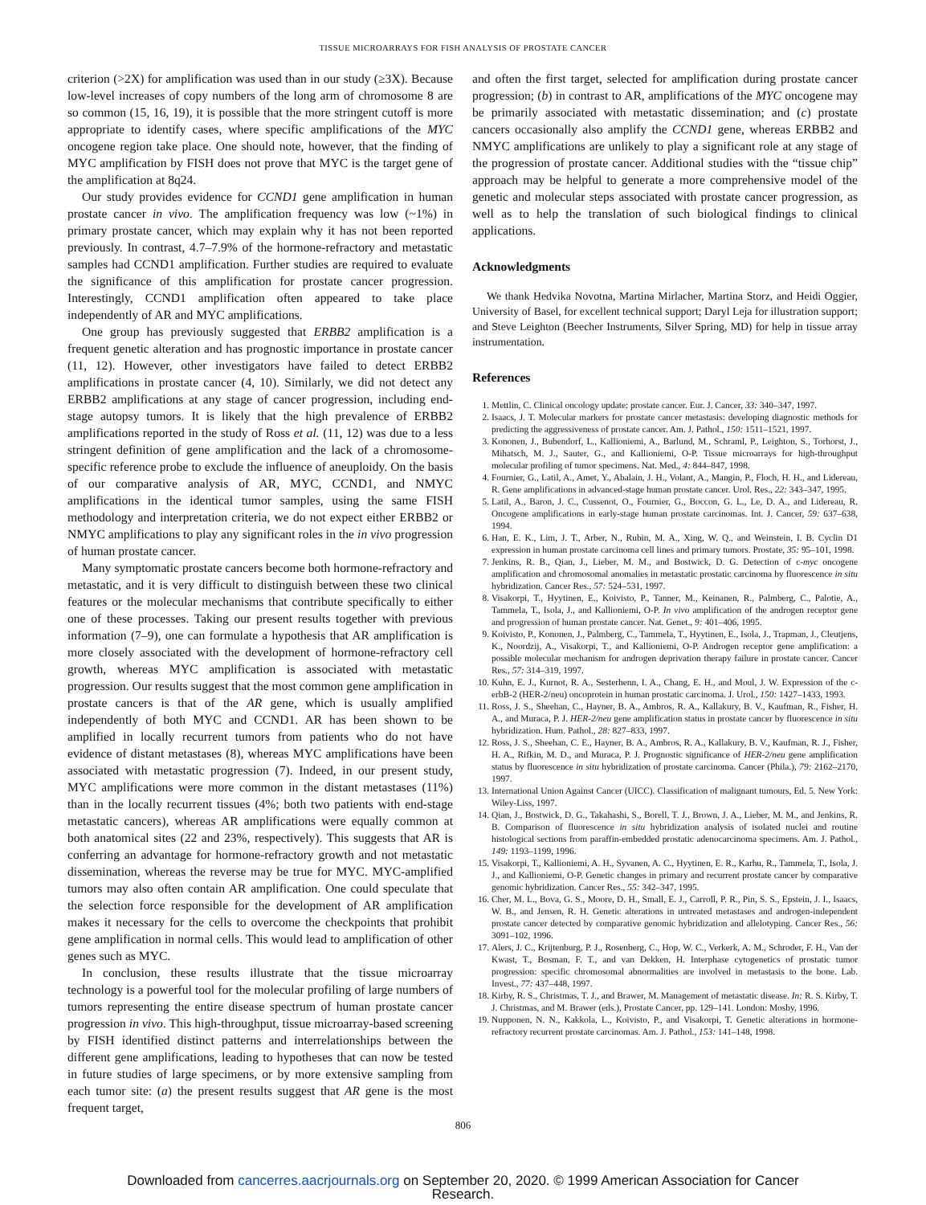TISSUE MICROARRAYS FOR FISH ANALYSIS OF PROSTATE CANCER
criterion (>2X) for amplification was used than in our study (≥3X). Because low-level increases of copy numbers of the long arm of chromosome 8 are so common (15, 16, 19), it is possible that the more stringent cutoff is more appropriate to identify cases, where specific amplifications of the MYC oncogene region take place. One should note, however, that the finding of MYC amplification by FISH does not prove that MYC is the target gene of the amplification at 8q24.
Our study provides evidence for CCND1 gene amplification in human prostate cancer in vivo. The amplification frequency was low (~1%) in primary prostate cancer, which may explain why it has not been reported previously. In contrast, 4.7–7.9% of the hormone-refractory and metastatic samples had CCND1 amplification. Further studies are required to evaluate the significance of this amplification for prostate cancer progression. Interestingly, CCND1 amplification often appeared to take place independently of AR and MYC amplifications.
One group has previously suggested that ERBB2 amplification is a frequent genetic alteration and has prognostic importance in prostate cancer (11, 12). However, other investigators have failed to detect ERBB2 amplifications in prostate cancer (4, 10). Similarly, we did not detect any ERBB2 amplifications at any stage of cancer progression, including end-stage autopsy tumors. It is likely that the high prevalence of ERBB2 amplifications reported in the study of Ross et al. (11, 12) was due to a less stringent definition of gene amplification and the lack of a chromosome-specific reference probe to exclude the influence of aneuploidy. On the basis of our comparative analysis of AR, MYC, CCND1, and NMYC amplifications in the identical tumor samples, using the same FISH methodology and interpretation criteria, we do not expect either ERBB2 or NMYC amplifications to play any significant roles in the in vivo progression of human prostate cancer.
Many symptomatic prostate cancers become both hormone-refractory and metastatic, and it is very difficult to distinguish between these two clinical features or the molecular mechanisms that contribute specifically to either one of these processes. Taking our present results together with previous information (7–9), one can formulate a hypothesis that AR amplification is more closely associated with the development of hormone-refractory cell growth, whereas MYC amplification is associated with metastatic progression. Our results suggest that the most common gene amplification in prostate cancers is that of the AR gene, which is usually amplified independently of both MYC and CCND1. AR has been shown to be amplified in locally recurrent tumors from patients who do not have evidence of distant metastases (8), whereas MYC amplifications have been associated with metastatic progression (7). Indeed, in our present study, MYC amplifications were more common in the distant metastases (11%) than in the locally recurrent tissues (4%; both two patients with end-stage metastatic cancers), whereas AR amplifications were equally common at both anatomical sites (22 and 23%, respectively). This suggests that AR is conferring an advantage for hormone-refractory growth and not metastatic dissemination, whereas the reverse may be true for MYC. MYC-amplified tumors may also often contain AR amplification. One could speculate that the selection force responsible for the development of AR amplification makes it necessary for the cells to overcome the checkpoints that prohibit gene amplification in normal cells. This would lead to amplification of other genes such as MYC.
In conclusion, these results illustrate that the tissue microarray technology is a powerful tool for the molecular profiling of large numbers of tumors representing the entire disease spectrum of human prostate cancer progression in vivo. This high-throughput, tissue microarray-based screening by FISH identified distinct patterns and interrelationships between the different gene amplifications, leading to hypotheses that can now be tested in future studies of large specimens, or by more extensive sampling from each tumor site: (a) the present results suggest that AR gene is the most frequent target,
and often the first target, selected for amplification during prostate cancer progression; (b) in contrast to AR, amplifications of the MYC oncogene may be primarily associated with metastatic dissemination; and (c) prostate cancers occasionally also amplify the CCND1 gene, whereas ERBB2 and NMYC amplifications are unlikely to play a significant role at any stage of the progression of prostate cancer. Additional studies with the “tissue chip” approach may be helpful to generate a more comprehensive model of the genetic and molecular steps associated with prostate cancer progression, as well as to help the translation of such biological findings to clinical applications.
Acknowledgments
We thank Hedvika Novotna, Martina Mirlacher, Martina Storz, and Heidi Oggier, University of Basel, for excellent technical support; Daryl Leja for illustration support; and Steve Leighton (Beecher Instruments, Silver Spring, MD) for help in tissue array instrumentation.
References
1. Mettlin, C. Clinical oncology update: prostate cancer. Eur. J. Cancer, 33: 340–347, 1997.
2. Isaacs, J. T. Molecular markers for prostate cancer metastasis: developing diagnostic methods for predicting the aggressiveness of prostate cancer. Am. J. Pathol., 150: 1511–1521, 1997.
3. Kononen, J., Bubendorf, L., Kallioniemi, A., Barlund, M., Schraml, P., Leighton, S., Torhorst, J., Mihatsch, M. J., Sauter, G., and Kallioniemi, O-P. Tissue microarrays for high-throughput molecular profiling of tumor specimens. Nat. Med., 4: 844–847, 1998.
4. Fournier, G., Latil, A., Amet, Y., Abalain, J. H., Volant, A., Mangin, P., Floch, H. H., and Lidereau, R. Gene amplifications in advanced-stage human prostate cancer. Urol. Res., 22: 343–347, 1995.
5. Latil, A., Baron, J. C., Cussenot, O., Fournier, G., Boccon, G. L., Le, D. A., and Lidereau, R. Oncogene amplifications in early-stage human prostate carcinomas. Int. J. Cancer, 59: 637–638, 1994.
6. Han, E. K., Lim, J. T., Arber, N., Rubin, M. A., Xing, W. Q., and Weinstein, I. B. Cyclin D1 expression in human prostate carcinoma cell lines and primary tumors. Prostate, 35: 95–101, 1998.
7. Jenkins, R. B., Qian, J., Lieber, M. M., and Bostwick, D. G. Detection of c-myc oncogene amplification and chromosomal anomalies in metastatic prostatic carcinoma by fluorescence in situ hybridization. Cancer Res., 57: 524–531, 1997.
8. Visakorpi, T., Hyytinen, E., Koivisto, P., Tanner, M., Keinanen, R., Palmberg, C., Palotie, A., Tammela, T., Isola, J., and Kallioniemi, O-P. In vivo amplification of the androgen receptor gene and progression of human prostate cancer. Nat. Genet., 9: 401–406, 1995.
9. Koivisto, P., Kononen, J., Palmberg, C., Tammela, T., Hyytinen, E., Isola, J., Trapman, J., Cleutjens, K., Noordzij, A., Visakorpi, T., and Kallioniemi, O-P. Androgen receptor gene amplification: a possible molecular mechanism for androgen deprivation therapy failure in prostate cancer. Cancer Res., 57: 314–319, 1997.
10. Kuhn, E. J., Kurnot, R. A., Sesterhenn, I. A., Chang, E. H., and Moul, J. W. Expression of the c-erbB-2 (HER-2/neu) oncoprotein in human prostatic carcinoma. J. Urol., 150: 1427–1433, 1993.
11. Ross, J. S., Sheehan, C., Hayner, B. A., Ambros, R. A., Kallakury, B. V., Kaufman, R., Fisher, H. A., and Muraca, P. J. HER-2/neu gene amplification status in prostate cancer by fluorescence in situ hybridization. Hum. Pathol., 28: 827–833, 1997.
12. Ross, J. S., Sheehan, C. E., Hayner, B. A., Ambros, R. A., Kallakury, B. V., Kaufman, R. J., Fisher, H. A., Rifkin, M. D., and Muraca, P. J. Prognostic significance of HER-2/neu gene amplification status by fluorescence in situ hybridization of prostate carcinoma. Cancer (Phila.), 79: 2162–2170, 1997.
13. International Union Against Cancer (UICC). Classification of malignant tumours, Ed. 5. New York: Wiley-Liss, 1997.
14. Qian, J., Bostwick, D. G., Takahashi, S., Borell, T. J., Brown, J. A., Lieber, M. M., and Jenkins, R. B. Comparison of fluorescence in situ hybridization analysis of isolated nuclei and routine histological sections from paraffin-embedded prostatic adenocarcinoma specimens. Am. J. Pathol., 149: 1193–1199, 1996.
15. Visakorpi, T., Kallioniemi, A. H., Syvanen, A. C., Hyytinen, E. R., Karhu, R., Tammela, T., Isola, J. J., and Kallioniemi, O-P. Genetic changes in primary and recurrent prostate cancer by comparative genomic hybridization. Cancer Res., 55: 342–347, 1995.
16. Cher, M. L., Bova, G. S., Moore, D. H., Small, E. J., Carroll, P. R., Pin, S. S., Epstein, J. I., Isaacs, W. B., and Jensen, R. H. Genetic alterations in untreated metastases and androgen-independent prostate cancer detected by comparative genomic hybridization and allelotyping. Cancer Res., 56: 3091–102, 1996.
17. Alers, J. C., Krijtenburg, P. J., Rosenberg, C., Hop, W. C., Verkerk, A. M., Schroder, F. H., Van der Kwast, T., Bosman, F. T., and van Dekken, H. Interphase cytogenetics of prostatic tumor progression: specific chromosomal abnormalities are involved in metastasis to the bone. Lab. Invest., 77: 437–448, 1997.
18. Kirby, R. S., Christmas, T. J., and Brawer, M. Management of metastatic disease. In: R. S. Kirby, T. J. Christmas, and M. Brawer (eds.), Prostate Cancer, pp. 129–141. London: Mosby, 1996.
19. Nupponen, N. N., Kakkola, L., Koivisto, P., and Visakorpi, T. Genetic alterations in hormone-refractory recurrent prostate carcinomas. Am. J. Pathol., 153: 141–148, 1998.
806
Downloaded from cancerres.aacrjournals.org on September 20, 2020. © 1999 American Association for Cancer
Research.